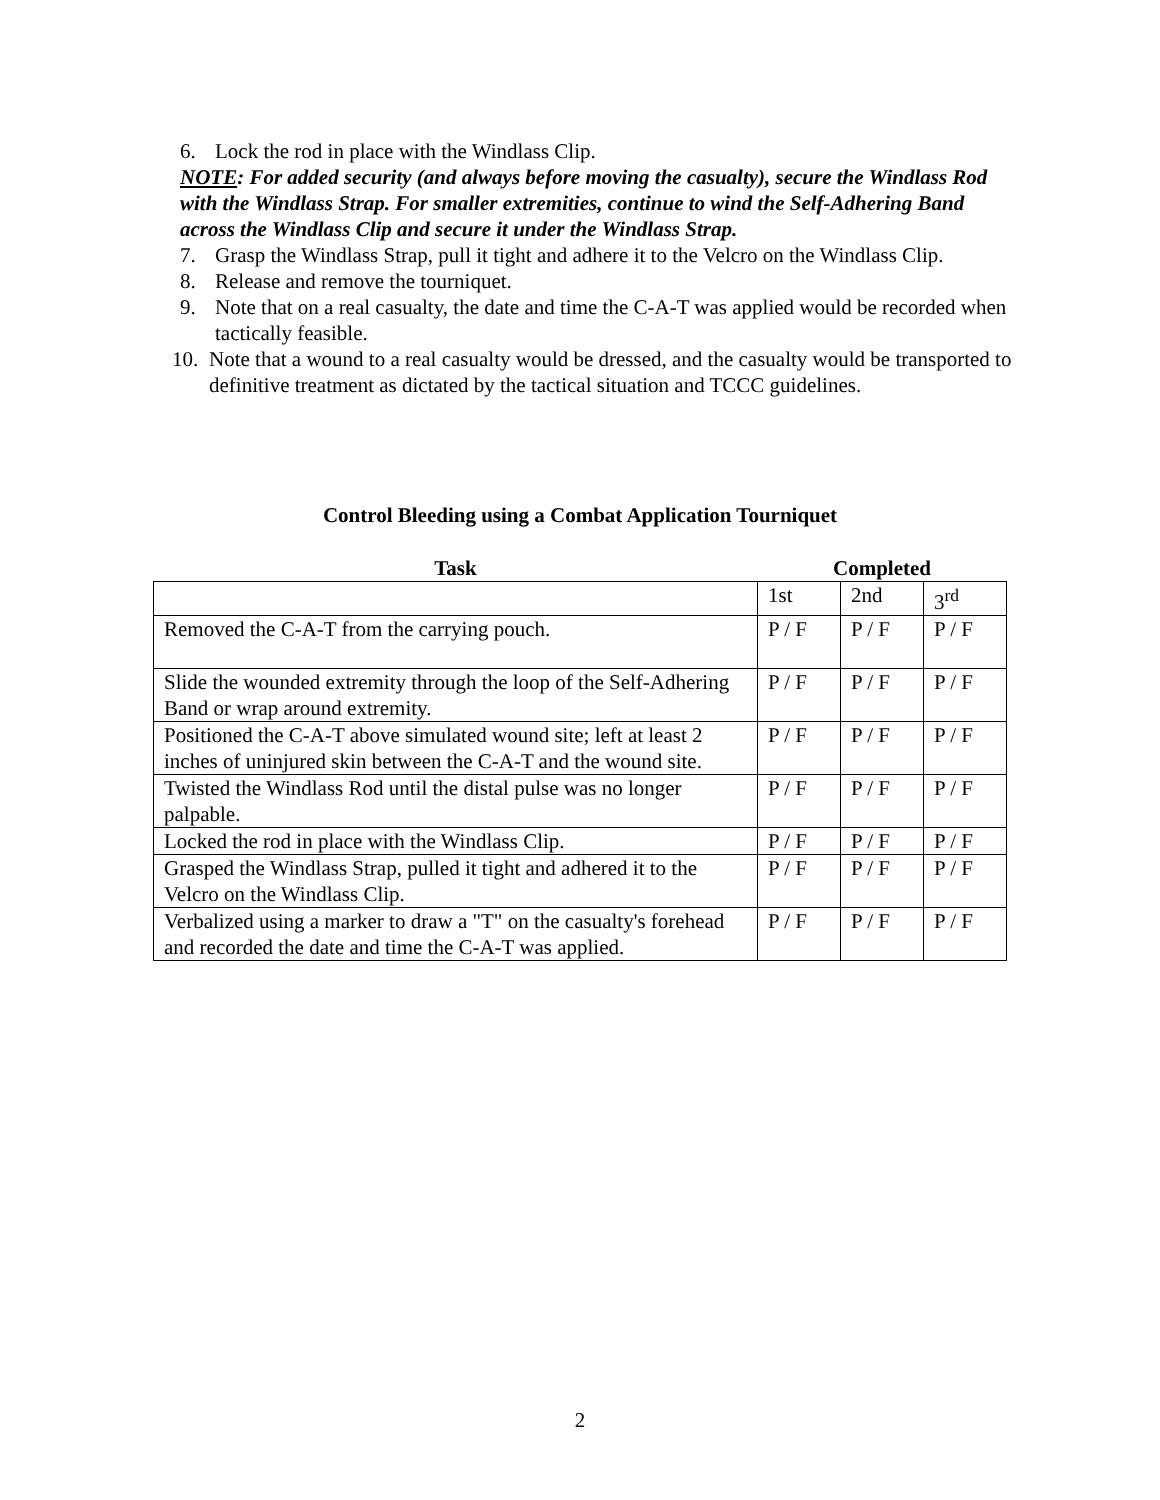6. Lock the rod in place with the Windlass Clip.
NOTE: For added security (and always before moving the casualty), secure the Windlass Rod with the Windlass Strap. For smaller extremities, continue to wind the Self-Adhering Band across the Windlass Clip and secure it under the Windlass Strap.
7. Grasp the Windlass Strap, pull it tight and adhere it to the Velcro on the Windlass Clip.
8. Release and remove the tourniquet.
9. Note that on a real casualty, the date and time the C-A-T was applied would be recorded when tactically feasible.
10. Note that a wound to a real casualty would be dressed, and the casualty would be transported to definitive treatment as dictated by the tactical situation and TCCC guidelines.
Control Bleeding using a Combat Application Tourniquet
| Task | Completed | | |
| --- | --- | --- | --- |
| | 1st | 2nd | 3<sup>rd</sup> |
| Removed the C-A-T from the carrying pouch. | P / F | P / F | P / F |
| Slide the wounded extremity through the loop of the Self-Adhering Band or wrap around extremity. | P / F | P / F | P / F |
| Positioned the C-A-T above simulated wound site; left at least 2 inches of uninjured skin between the C-A-T and the wound site. | P / F | P / F | P / F |
| Twisted the Windlass Rod until the distal pulse was no longer palpable. | P / F | P / F | P / F |
| Locked the rod in place with the Windlass Clip. | P / F | P / F | P / F |
| Grasped the Windlass Strap, pulled it tight and adhered it to the Velcro on the Windlass Clip. | P / F | P / F | P / F |
| Verbalized using a marker to draw a "T" on the casualty's forehead and recorded the date and time the C-A-T was applied. | P / F | P / F | P / F |
2